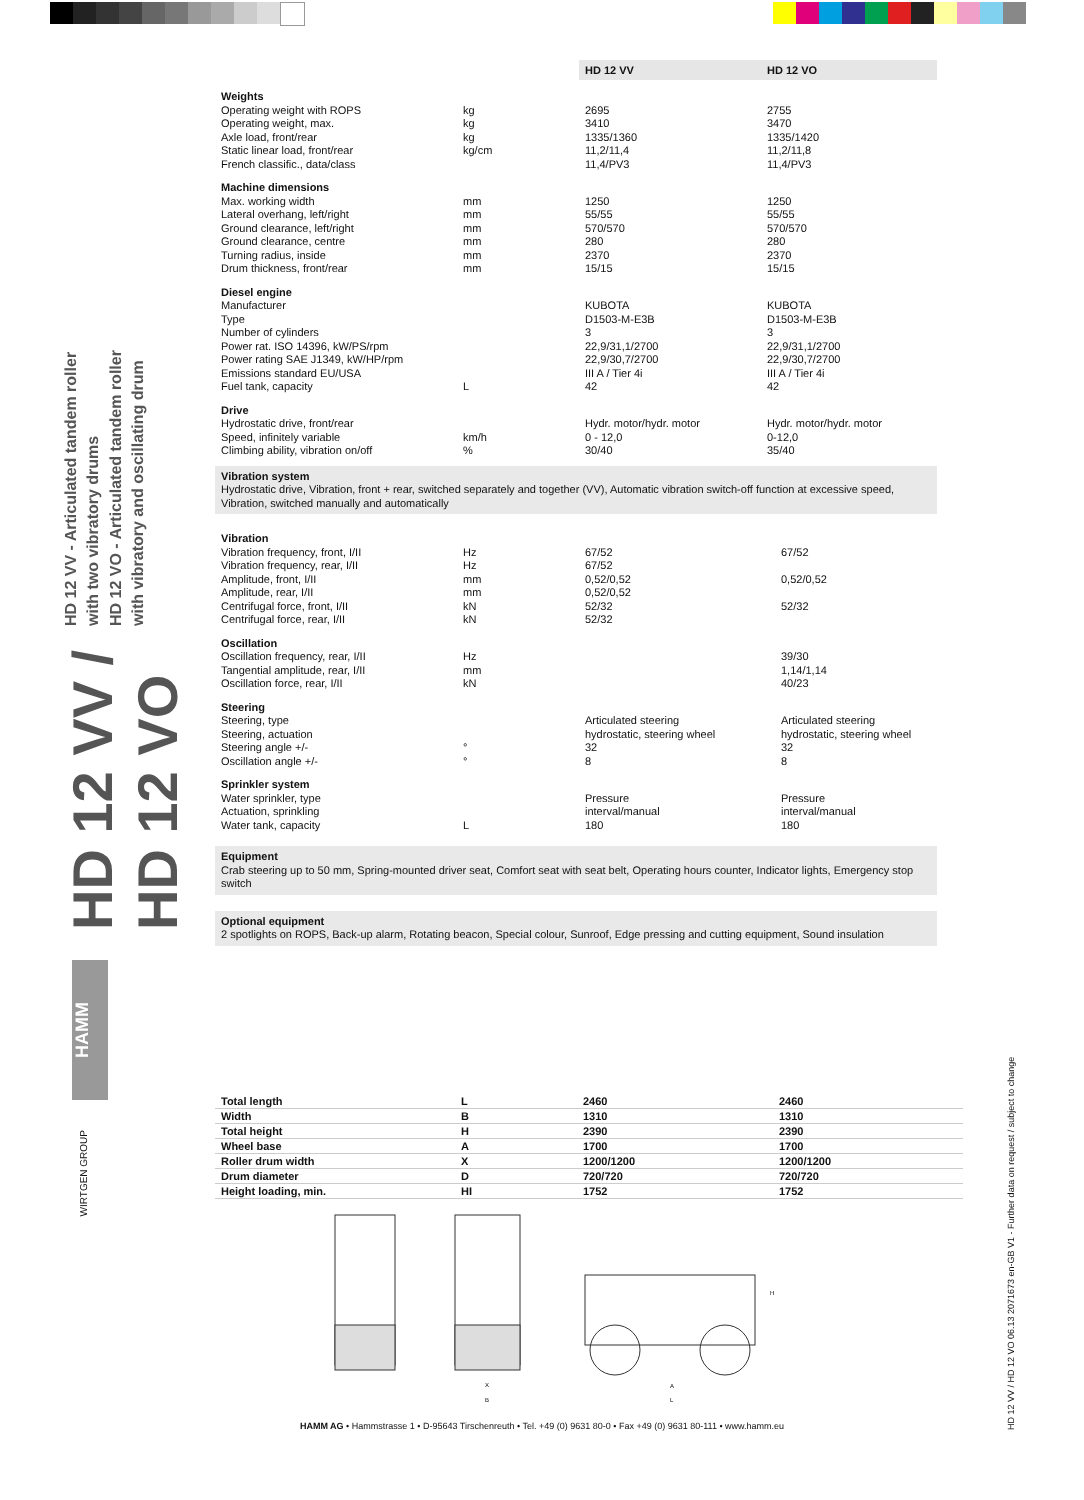HD 12 VV / HD 12 VO HD 12 VV - Articulated tandem roller with two vibratory drums
HD 12 VO - Articulated tandem roller with vibratory and oscillating drum
HAMM
WIRTGEN GROUP
HD 12 VV / HD 12 VO 06.13 2071673 en-GB V1 - Further data on request / subject to change
| | | HD 12 VV | HD 12 VO |
| --- | --- | --- | --- |
| Weights | | | |
| Operating weight with ROPS | kg | 2695 | 2755 |
| Operating weight, max. | kg | 3410 | 3470 |
| Axle load, front/rear | kg | 1335/1360 | 1335/1420 |
| Static linear load, front/rear | kg/cm | 11,2/11,4 | 11,2/11,8 |
| French classific., data/class | | 11,4/PV3 | 11,4/PV3 |
| Machine dimensions | | | |
| Max. working width | mm | 1250 | 1250 |
| Lateral overhang, left/right | mm | 55/55 | 55/55 |
| Ground clearance, left/right | mm | 570/570 | 570/570 |
| Ground clearance, centre | mm | 280 | 280 |
| Turning radius, inside | mm | 2370 | 2370 |
| Drum thickness, front/rear | mm | 15/15 | 15/15 |
| Diesel engine | | | |
| Manufacturer | | KUBOTA | KUBOTA |
| Type | | D1503-M-E3B | D1503-M-E3B |
| Number of cylinders | | 3 | 3 |
| Power rat. ISO 14396, kW/PS/rpm | | 22,9/31,1/2700 | 22,9/31,1/2700 |
| Power rating SAE J1349, kW/HP/rpm | | 22,9/30,7/2700 | 22,9/30,7/2700 |
| Emissions standard EU/USA | | III A / Tier 4i | III A / Tier 4i |
| Fuel tank, capacity | L | 42 | 42 |
| Drive | | | |
| Hydrostatic drive, front/rear | | Hydr. motor/hydr. motor | Hydr. motor/hydr. motor |
| Speed, infinitely variable | km/h | 0 - 12,0 | 0-12,0 |
| Climbing ability, vibration on/off | % | 30/40 | 35/40 |
Vibration system
Hydrostatic drive, Vibration, front + rear, switched separately and together (VV), Automatic vibration switch-off function at excessive speed, Vibration, switched manually and automatically
| Vibration | | | |
| Vibration frequency, front, I/II | Hz | 67/52 | 67/52 |
| Vibration frequency, rear, I/II | Hz | 67/52 | |
| Amplitude, front, I/II | mm | 0,52/0,52 | 0,52/0,52 |
| Amplitude, rear, I/II | mm | 0,52/0,52 | |
| Centrifugal force, front, I/II | kN | 52/32 | 52/32 |
| Centrifugal force, rear, I/II | kN | 52/32 | |
| Oscillation | | | |
| Oscillation frequency, rear, I/II | Hz | | 39/30 |
| Tangential amplitude, rear, I/II | mm | | 1,14/1,14 |
| Oscillation force, rear, I/II | kN | | 40/23 |
| Steering | | | |
| Steering, type | | Articulated steering | Articulated steering |
| Steering, actuation | | hydrostatic, steering wheel | hydrostatic, steering wheel |
| Steering angle +/- | ° | 32 | 32 |
| Oscillation angle +/- | ° | 8 | 8 |
| Sprinkler system | | | |
| Water sprinkler, type | | Pressure | Pressure |
| Actuation, sprinkling | | interval/manual | interval/manual |
| Water tank, capacity | L | 180 | 180 |
Equipment
Crab steering up to 50 mm, Spring-mounted driver seat, Comfort seat with seat belt, Operating hours counter, Indicator lights, Emergency stop switch
Optional equipment
2 spotlights on ROPS, Back-up alarm, Rotating beacon, Special colour, Sunroof, Edge pressing and cutting equipment, Sound insulation
| Total length | L | 2460 | 2460 |
| Width | B | 1310 | 1310 |
| Total height | H | 2390 | 2390 |
| Wheel base | A | 1700 | 1700 |
| Roller drum width | X | 1200/1200 | 1200/1200 |
| Drum diameter | D | 720/720 | 720/720 |
| Height loading, min. | HI | 1752 | 1752 |
X
B
A
L
H
HAMM AG • Hammstrasse 1 • D-95643 Tirschenreuth • Tel. +49 (0) 9631 80-0 • Fax +49 (0) 9631 80-111 • www.hamm.eu